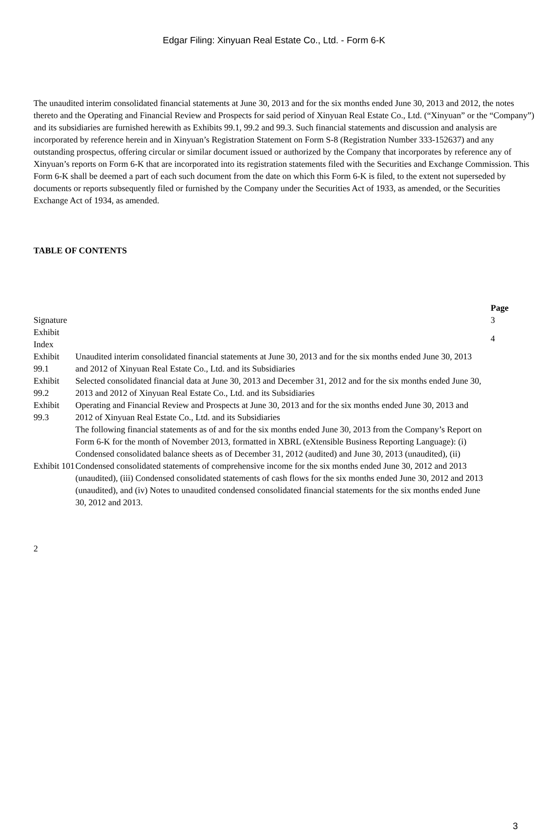Edgar Filing: Xinyuan Real Estate Co., Ltd. - Form 6-K
The unaudited interim consolidated financial statements at June 30, 2013 and for the six months ended June 30, 2013 and 2012, the notes thereto and the Operating and Financial Review and Prospects for said period of Xinyuan Real Estate Co., Ltd. (“Xinyuan” or the “Company”) and its subsidiaries are furnished herewith as Exhibits 99.1, 99.2 and 99.3. Such financial statements and discussion and analysis are incorporated by reference herein and in Xinyuan’s Registration Statement on Form S-8 (Registration Number 333-152637) and any outstanding prospectus, offering circular or similar document issued or authorized by the Company that incorporates by reference any of Xinyuan’s reports on Form 6-K that are incorporated into its registration statements filed with the Securities and Exchange Commission. This Form 6-K shall be deemed a part of each such document from the date on which this Form 6-K is filed, to the extent not superseded by documents or reports subsequently filed or furnished by the Company under the Securities Act of 1933, as amended, or the Securities Exchange Act of 1934, as amended.
TABLE OF CONTENTS
| | | Page |
| Signature | | 3 |
| Exhibit Index | | 4 |
| Exhibit 99.1 | Unaudited interim consolidated financial statements at June 30, 2013 and for the six months ended June 30, 2013 and 2012 of Xinyuan Real Estate Co., Ltd. and its Subsidiaries | |
| Exhibit 99.2 | Selected consolidated financial data at June 30, 2013 and December 31, 2012 and for the six months ended June 30, 2013 and 2012 of Xinyuan Real Estate Co., Ltd. and its Subsidiaries | |
| Exhibit 99.3 | Operating and Financial Review and Prospects at June 30, 2013 and for the six months ended June 30, 2013 and 2012 of Xinyuan Real Estate Co., Ltd. and its Subsidiaries | |
| Exhibit 101 | The following financial statements as of and for the six months ended June 30, 2013 from the Company’s Report on Form 6-K for the month of November 2013, formatted in XBRL (eXtensible Business Reporting Language): (i) Condensed consolidated balance sheets as of December 31, 2012 (audited) and June 30, 2013 (unaudited), (ii) Condensed consolidated statements of comprehensive income for the six months ended June 30, 2012 and 2013 (unaudited), (iii) Condensed consolidated statements of cash flows for the six months ended June 30, 2012 and 2013 (unaudited), and (iv) Notes to unaudited condensed consolidated financial statements for the six months ended June 30, 2012 and 2013. | |
2
3